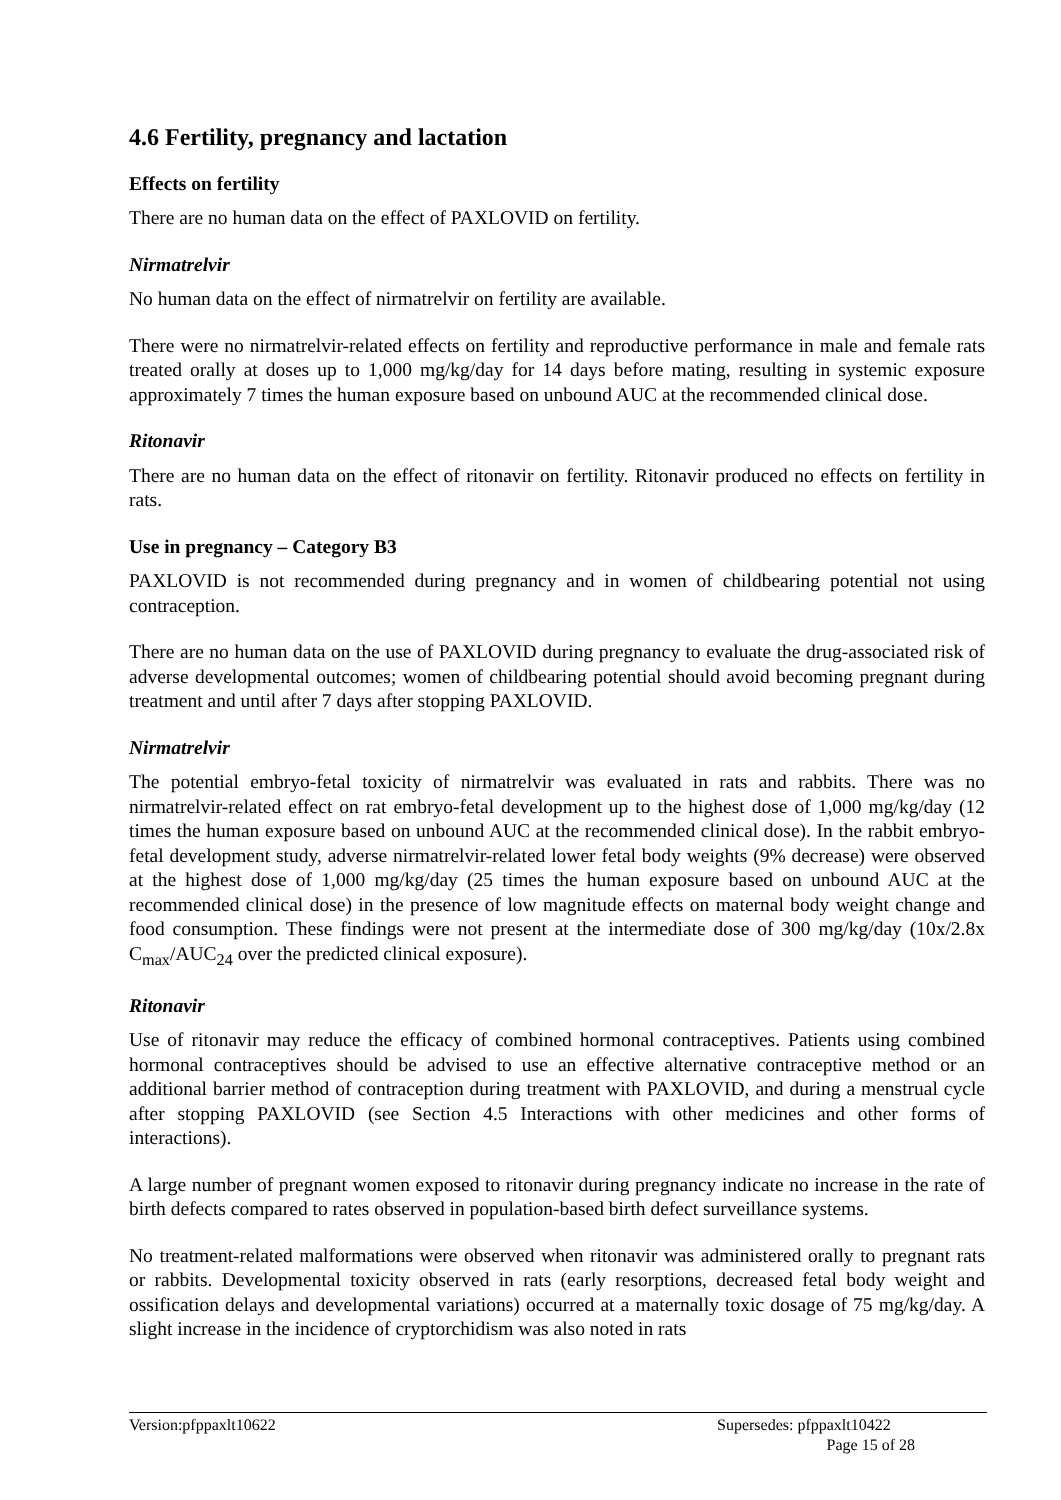4.6 Fertility, pregnancy and lactation
Effects on fertility
There are no human data on the effect of PAXLOVID on fertility.
Nirmatrelvir
No human data on the effect of nirmatrelvir on fertility are available.
There were no nirmatrelvir-related effects on fertility and reproductive performance in male and female rats treated orally at doses up to 1,000 mg/kg/day for 14 days before mating, resulting in systemic exposure approximately 7 times the human exposure based on unbound AUC at the recommended clinical dose.
Ritonavir
There are no human data on the effect of ritonavir on fertility. Ritonavir produced no effects on fertility in rats.
Use in pregnancy – Category B3
PAXLOVID is not recommended during pregnancy and in women of childbearing potential not using contraception.
There are no human data on the use of PAXLOVID during pregnancy to evaluate the drug-associated risk of adverse developmental outcomes; women of childbearing potential should avoid becoming pregnant during treatment and until after 7 days after stopping PAXLOVID.
Nirmatrelvir
The potential embryo-fetal toxicity of nirmatrelvir was evaluated in rats and rabbits. There was no nirmatrelvir-related effect on rat embryo-fetal development up to the highest dose of 1,000 mg/kg/day (12 times the human exposure based on unbound AUC at the recommended clinical dose). In the rabbit embryo-fetal development study, adverse nirmatrelvir-related lower fetal body weights (9% decrease) were observed at the highest dose of 1,000 mg/kg/day (25 times the human exposure based on unbound AUC at the recommended clinical dose) in the presence of low magnitude effects on maternal body weight change and food consumption. These findings were not present at the intermediate dose of 300 mg/kg/day (10x/2.8x C<sub>max</sub>/AUC<sub>24</sub> over the predicted clinical exposure).
Ritonavir
Use of ritonavir may reduce the efficacy of combined hormonal contraceptives. Patients using combined hormonal contraceptives should be advised to use an effective alternative contraceptive method or an additional barrier method of contraception during treatment with PAXLOVID, and during a menstrual cycle after stopping PAXLOVID (see Section 4.5 Interactions with other medicines and other forms of interactions).
A large number of pregnant women exposed to ritonavir during pregnancy indicate no increase in the rate of birth defects compared to rates observed in population-based birth defect surveillance systems.
No treatment-related malformations were observed when ritonavir was administered orally to pregnant rats or rabbits. Developmental toxicity observed in rats (early resorptions, decreased fetal body weight and ossification delays and developmental variations) occurred at a maternally toxic dosage of 75 mg/kg/day. A slight increase in the incidence of cryptorchidism was also noted in rats
Version:pfppaxlt10622 Supersedes: pfppaxlt10422
Page 15 of 28